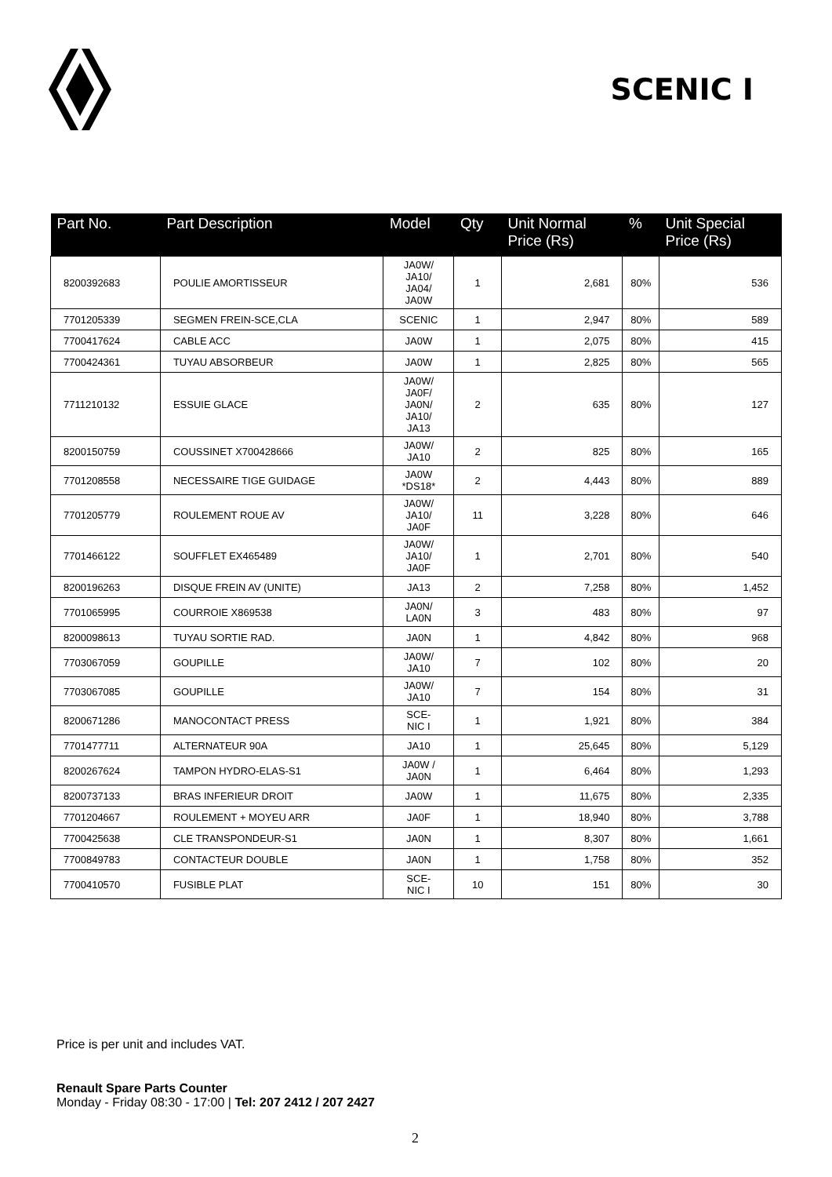SCENIC I
| Part No. | Part Description | Model | Qty | Unit Normal Price (Rs) | % | Unit Special Price (Rs) |
| --- | --- | --- | --- | --- | --- | --- |
| 8200392683 | POULIE AMORTISSEUR | JA0W/ JA10/ JA04/ JA0W | 1 | 2,681 | 80% | 536 |
| 7701205339 | SEGMEN FREIN-SCE,CLA | SCENIC | 1 | 2,947 | 80% | 589 |
| 7700417624 | CABLE ACC | JA0W | 1 | 2,075 | 80% | 415 |
| 7700424361 | TUYAU ABSORBEUR | JA0W | 1 | 2,825 | 80% | 565 |
| 7711210132 | ESSUIE GLACE | JA0W/ JA0F/ JA0N/ JA10/ JA13 | 2 | 635 | 80% | 127 |
| 8200150759 | COUSSINET X700428666 | JA0W/ JA10 | 2 | 825 | 80% | 165 |
| 7701208558 | NECESSAIRE TIGE GUIDAGE | JA0W *DS18* | 2 | 4,443 | 80% | 889 |
| 7701205779 | ROULEMENT ROUE AV | JA0W/ JA10/ JA0F | 11 | 3,228 | 80% | 646 |
| 7701466122 | SOUFFLET EX465489 | JA0W/ JA10/ JA0F | 1 | 2,701 | 80% | 540 |
| 8200196263 | DISQUE FREIN AV (UNITE) | JA13 | 2 | 7,258 | 80% | 1,452 |
| 7701065995 | COURROIE X869538 | JA0N/ LA0N | 3 | 483 | 80% | 97 |
| 8200098613 | TUYAU SORTIE RAD. | JA0N | 1 | 4,842 | 80% | 968 |
| 7703067059 | GOUPILLE | JA0W/ JA10 | 7 | 102 | 80% | 20 |
| 7703067085 | GOUPILLE | JA0W/ JA10 | 7 | 154 | 80% | 31 |
| 8200671286 | MANOCONTACT PRESS | SCE- NIC I | 1 | 1,921 | 80% | 384 |
| 7701477711 | ALTERNATEUR 90A | JA10 | 1 | 25,645 | 80% | 5,129 |
| 8200267624 | TAMPON HYDRO-ELAS-S1 | JA0W / JA0N | 1 | 6,464 | 80% | 1,293 |
| 8200737133 | BRAS INFERIEUR DROIT | JA0W | 1 | 11,675 | 80% | 2,335 |
| 7701204667 | ROULEMENT + MOYEU ARR | JA0F | 1 | 18,940 | 80% | 3,788 |
| 7700425638 | CLE TRANSPONDEUR-S1 | JA0N | 1 | 8,307 | 80% | 1,661 |
| 7700849783 | CONTACTEUR DOUBLE | JA0N | 1 | 1,758 | 80% | 352 |
| 7700410570 | FUSIBLE PLAT | SCE- NIC I | 10 | 151 | 80% | 30 |
Price is per unit and includes VAT.
Renault Spare Parts Counter
Monday - Friday 08:30 - 17:00 | Tel: 207 2412 / 207 2427
2